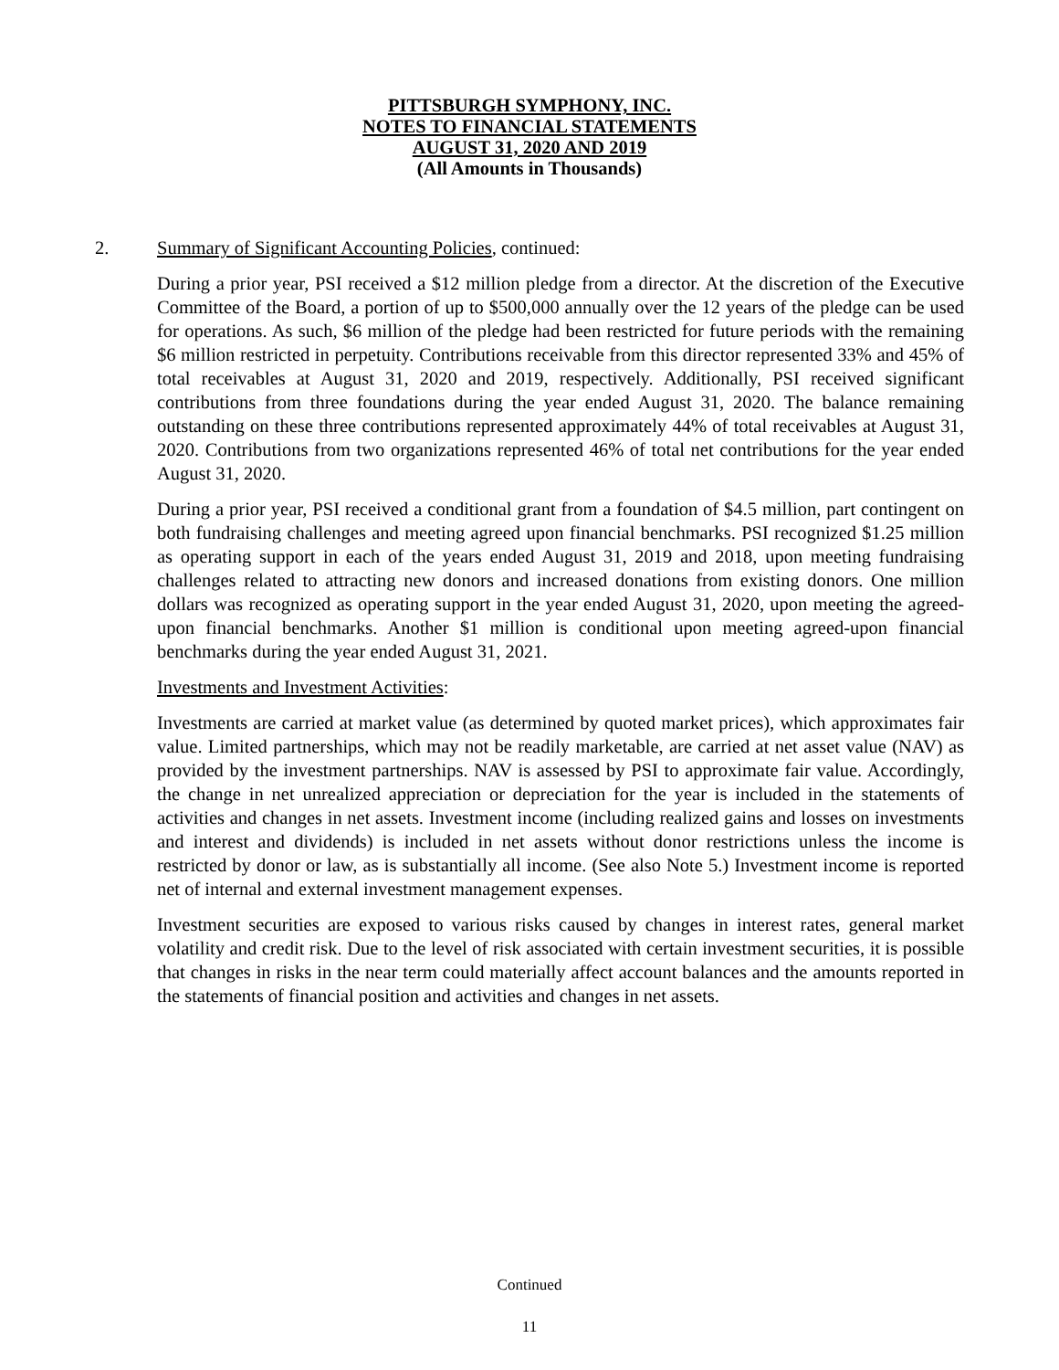PITTSBURGH SYMPHONY, INC.
NOTES TO FINANCIAL STATEMENTS
AUGUST 31, 2020 AND 2019
(All Amounts in Thousands)
2. Summary of Significant Accounting Policies, continued:
During a prior year, PSI received a $12 million pledge from a director. At the discretion of the Executive Committee of the Board, a portion of up to $500,000 annually over the 12 years of the pledge can be used for operations. As such, $6 million of the pledge had been restricted for future periods with the remaining $6 million restricted in perpetuity. Contributions receivable from this director represented 33% and 45% of total receivables at August 31, 2020 and 2019, respectively. Additionally, PSI received significant contributions from three foundations during the year ended August 31, 2020. The balance remaining outstanding on these three contributions represented approximately 44% of total receivables at August 31, 2020. Contributions from two organizations represented 46% of total net contributions for the year ended August 31, 2020.
During a prior year, PSI received a conditional grant from a foundation of $4.5 million, part contingent on both fundraising challenges and meeting agreed upon financial benchmarks. PSI recognized $1.25 million as operating support in each of the years ended August 31, 2019 and 2018, upon meeting fundraising challenges related to attracting new donors and increased donations from existing donors. One million dollars was recognized as operating support in the year ended August 31, 2020, upon meeting the agreed-upon financial benchmarks. Another $1 million is conditional upon meeting agreed-upon financial benchmarks during the year ended August 31, 2021.
Investments and Investment Activities:
Investments are carried at market value (as determined by quoted market prices), which approximates fair value. Limited partnerships, which may not be readily marketable, are carried at net asset value (NAV) as provided by the investment partnerships. NAV is assessed by PSI to approximate fair value. Accordingly, the change in net unrealized appreciation or depreciation for the year is included in the statements of activities and changes in net assets. Investment income (including realized gains and losses on investments and interest and dividends) is included in net assets without donor restrictions unless the income is restricted by donor or law, as is substantially all income. (See also Note 5.) Investment income is reported net of internal and external investment management expenses.
Investment securities are exposed to various risks caused by changes in interest rates, general market volatility and credit risk. Due to the level of risk associated with certain investment securities, it is possible that changes in risks in the near term could materially affect account balances and the amounts reported in the statements of financial position and activities and changes in net assets.
Continued
11